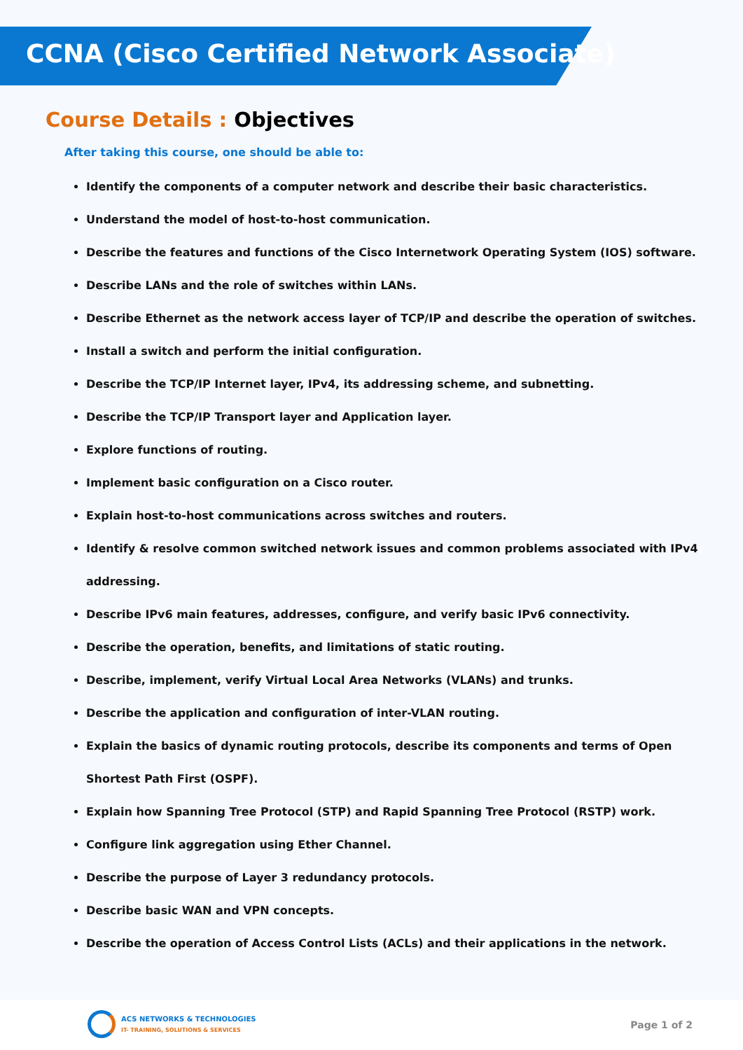CCNA (Cisco Certified Network Associate)
Course Details : Objectives
After taking this course, one should be able to:
Identify the components of a computer network and describe their basic characteristics.
Understand the model of host-to-host communication.
Describe the features and functions of the Cisco Internetwork Operating System (IOS) software.
Describe LANs and the role of switches within LANs.
Describe Ethernet as the network access layer of TCP/IP and describe the operation of switches.
Install a switch and perform the initial configuration.
Describe the TCP/IP Internet layer, IPv4, its addressing scheme, and subnetting.
Describe the TCP/IP Transport layer and Application layer.
Explore functions of routing.
Implement basic configuration on a Cisco router.
Explain host-to-host communications across switches and routers.
Identify & resolve common switched network issues and common problems associated with IPv4 addressing.
Describe IPv6 main features, addresses, configure, and verify basic IPv6 connectivity.
Describe the operation, benefits, and limitations of static routing.
Describe, implement, verify Virtual Local Area Networks (VLANs) and trunks.
Describe the application and configuration of inter-VLAN routing.
Explain the basics of dynamic routing protocols, describe its components and terms of Open Shortest Path First (OSPF).
Explain how Spanning Tree Protocol (STP) and Rapid Spanning Tree Protocol (RSTP) work.
Configure link aggregation using Ether Channel.
Describe the purpose of Layer 3 redundancy protocols.
Describe basic WAN and VPN concepts.
Describe the operation of Access Control Lists (ACLs) and their applications in the network.
ACS NETWORKS & TECHNOLOGIES
IT- TRAINING, SOLUTIONS & SERVICES
Page 1 of 2